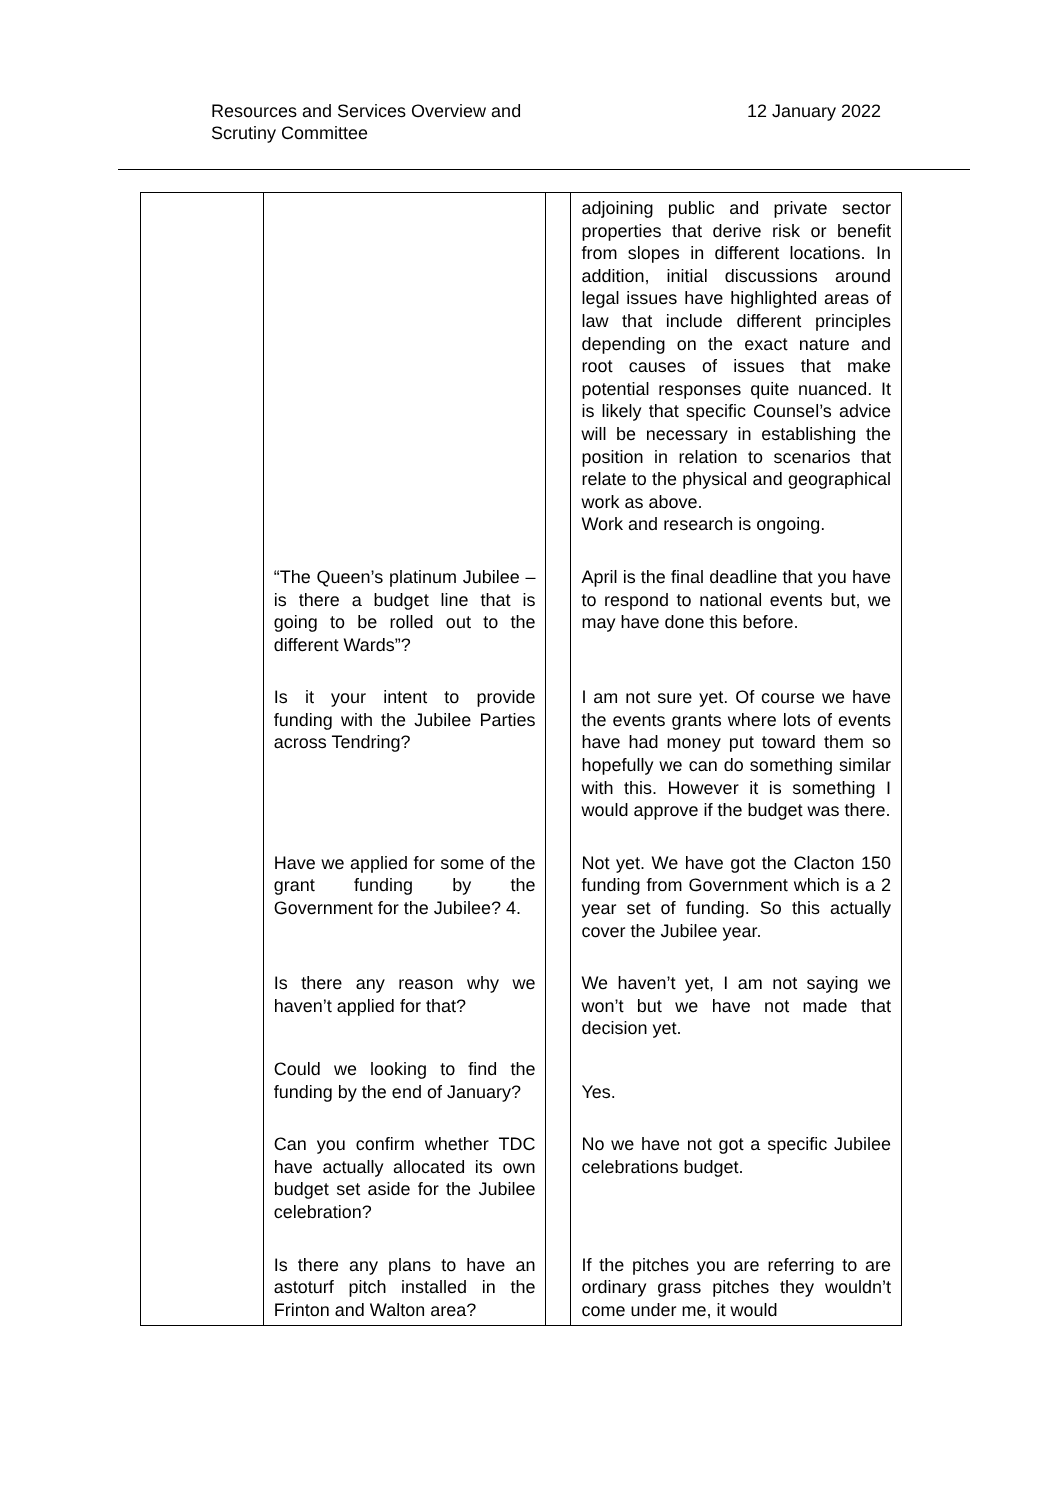Resources and Services Overview and
Scrutiny Committee
12 January 2022
| | | | adjoining public and private sector properties that derive risk or benefit from slopes in different locations. In addition, initial discussions around legal issues have highlighted areas of law that include different principles depending on the exact nature and root causes of issues that make potential responses quite nuanced. It is likely that specific Counsel’s advice will be necessary in establishing the position in relation to scenarios that relate to the physical and geographical work as above. Work and research is ongoing. |
| | “The Queen’s platinum Jubilee – is there a budget line that is going to be rolled out to the different Wards”? | | April is the final deadline that you have to respond to national events but, we may have done this before. |
| | Is it your intent to provide funding with the Jubilee Parties across Tendring? | | I am not sure yet. Of course we have the events grants where lots of events have had money put toward them so hopefully we can do something similar with this. However it is something I would approve if the budget was there. |
| | Have we applied for some of the grant funding by the Government for the Jubilee? 4. | | Not yet. We have got the Clacton 150 funding from Government which is a 2 year set of funding. So this actually cover the Jubilee year. |
| | Is there any reason why we haven’t applied for that? | | We haven’t yet, I am not saying we won’t but we have not made that decision yet. |
| | Could we looking to find the funding by the end of January? | | Yes. |
| | Can you confirm whether TDC have actually allocated its own budget set aside for the Jubilee celebration? | | No we have not got a specific Jubilee celebrations budget. |
| | Is there any plans to have an astoturf pitch installed in the Frinton and Walton area? | | If the pitches you are referring to are ordinary grass pitches they wouldn’t come under me, it would |